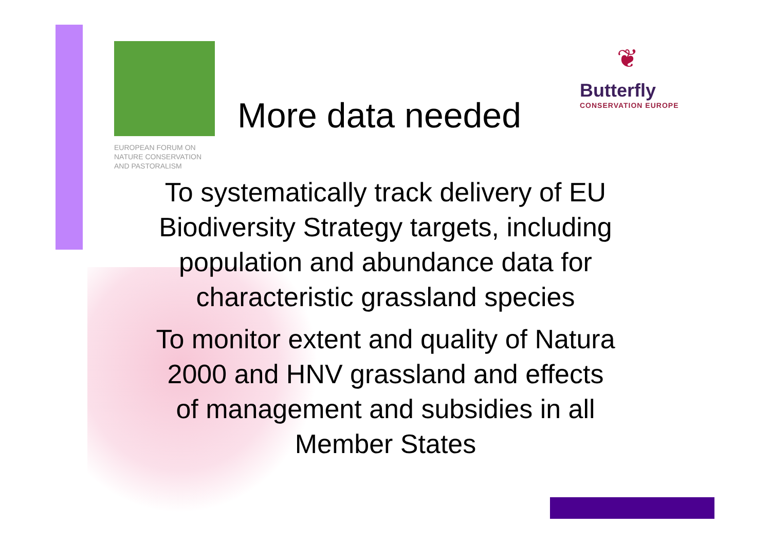EUROPEAN FORUM ON
NATURE CONSERVATION
AND PASTORALISM
❦
Butterfly
CONSERVATION EUROPE
More data needed
To systematically track delivery of EU Biodiversity Strategy targets, including population and abundance data for characteristic grassland species
To monitor extent and quality of Natura 2000 and HNV grassland and effects of management and subsidies in all Member States